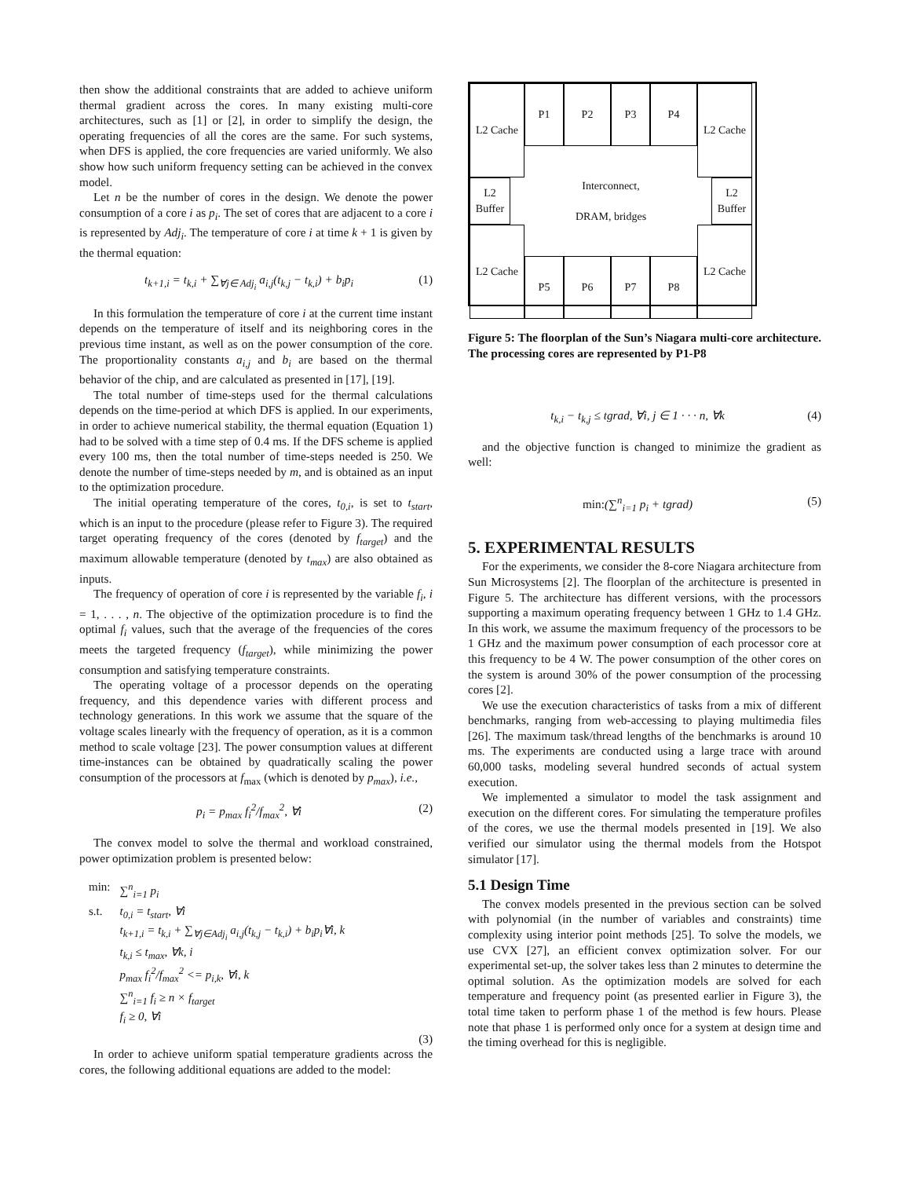then show the additional constraints that are added to achieve uniform thermal gradient across the cores. In many existing multi-core architectures, such as [1] or [2], in order to simplify the design, the operating frequencies of all the cores are the same. For such systems, when DFS is applied, the core frequencies are varied uniformly. We also show how such uniform frequency setting can be achieved in the convex model.
Let n be the number of cores in the design. We denote the power consumption of a core i as p<sub>i</sub>. The set of cores that are adjacent to a core i is represented by Adj<sub>i</sub>. The temperature of core i at time k + 1 is given by the thermal equation:
t<sub>k+1,i</sub> = t<sub>k,i</sub> + ∑<sub>∀j∈ Adj<sub>i</sub></sub> a<sub>i,j</sub>(t<sub>k,j</sub> − t<sub>k,i</sub>) + b<sub>i</sub>p<sub>i</sub> (1)
In this formulation the temperature of core i at the current time instant depends on the temperature of itself and its neighboring cores in the previous time instant, as well as on the power consumption of the core. The proportionality constants a<sub>i,j</sub> and b<sub>i</sub> are based on the thermal behavior of the chip, and are calculated as presented in [17], [19].
The total number of time-steps used for the thermal calculations depends on the time-period at which DFS is applied. In our experiments, in order to achieve numerical stability, the thermal equation (Equation 1) had to be solved with a time step of 0.4 ms. If the DFS scheme is applied every 100 ms, then the total number of time-steps needed is 250. We denote the number of time-steps needed by m, and is obtained as an input to the optimization procedure.
The initial operating temperature of the cores, t<sub>0,i</sub>, is set to t<sub>start</sub>, which is an input to the procedure (please refer to Figure 3). The required target operating frequency of the cores (denoted by f<sub>target</sub>) and the maximum allowable temperature (denoted by t<sub>max</sub>) are also obtained as inputs.
The frequency of operation of core i is represented by the variable f<sub>i</sub>, i = 1, . . . , n. The objective of the optimization procedure is to find the optimal f<sub>i</sub> values, such that the average of the frequencies of the cores meets the targeted frequency (f<sub>target</sub>), while minimizing the power consumption and satisfying temperature constraints.
The operating voltage of a processor depends on the operating frequency, and this dependence varies with different process and technology generations. In this work we assume that the square of the voltage scales linearly with the frequency of operation, as it is a common method to scale voltage [23]. The power consumption values at different time-instances can be obtained by quadratically scaling the power consumption of the processors at f<sub>max</sub> (which is denoted by p<sub>max</sub>), i.e.,
p<sub>i</sub> = p<sub>max</sub> f<sub>i</sub><sup>2</sup>/f<sub>max</sub><sup>2</sup>, ∀i (2)
The convex model to solve the thermal and workload constrained, power optimization problem is presented below:
| min: | ∑<sup>n</sup><sub>i=1</sub> p<sub>i</sub> |
| s.t. | t<sub>0,i</sub> = t<sub>start</sub>, ∀i t<sub>k+1,i</sub> = t<sub>k,i</sub> + ∑<sub>∀j∈Adj<sub>i</sub></sub> a<sub>i,j</sub>(t<sub>k,j</sub> − t<sub>k,i</sub>) + b<sub>i</sub>p<sub>i</sub>∀i, k t<sub>k,i</sub> ≤ t<sub>max</sub>, ∀k, i p<sub>max</sub> f<sub>i</sub><sup>2</sup>/f<sub>max</sub><sup>2</sup> <= p<sub>i,k</sub>, ∀i, k ∑<sup>n</sup><sub>i=1</sub> f<sub>i</sub> ≥ n × f<sub>target</sub> f<sub>i</sub> ≥ 0, ∀i |
(3)
In order to achieve uniform spatial temperature gradients across the cores, the following additional equations are added to the model:
L2 Cache
P1
P2
P3
P4
L2 Cache
Interconnect,
DRAM, bridges
L2
Buffer
L2
Buffer
L2 Cache
P5
P6
P7
P8
L2 Cache
Figure 5: The floorplan of the Sun’s Niagara multi-core architecture. The processing cores are represented by P1-P8
t<sub>k,i</sub> − t<sub>k,j</sub> ≤ tgrad, ∀i, j ∈ 1 · · · n, ∀k (4)
and the objective function is changed to minimize the gradient as well:
min:(∑<sup>n</sup><sub>i=1</sub> p<sub>i</sub> + tgrad) (5)
5. EXPERIMENTAL RESULTS
For the experiments, we consider the 8-core Niagara architecture from Sun Microsystems [2]. The floorplan of the architecture is presented in Figure 5. The architecture has different versions, with the processors supporting a maximum operating frequency between 1 GHz to 1.4 GHz. In this work, we assume the maximum frequency of the processors to be 1 GHz and the maximum power consumption of each processor core at this frequency to be 4 W. The power consumption of the other cores on the system is around 30% of the power consumption of the processing cores [2].
We use the execution characteristics of tasks from a mix of different benchmarks, ranging from web-accessing to playing multimedia files [26]. The maximum task/thread lengths of the benchmarks is around 10 ms. The experiments are conducted using a large trace with around 60,000 tasks, modeling several hundred seconds of actual system execution.
We implemented a simulator to model the task assignment and execution on the different cores. For simulating the temperature profiles of the cores, we use the thermal models presented in [19]. We also verified our simulator using the thermal models from the Hotspot simulator [17].
5.1 Design Time
The convex models presented in the previous section can be solved with polynomial (in the number of variables and constraints) time complexity using interior point methods [25]. To solve the models, we use CVX [27], an efficient convex optimization solver. For our experimental set-up, the solver takes less than 2 minutes to determine the optimal solution. As the optimization models are solved for each temperature and frequency point (as presented earlier in Figure 3), the total time taken to perform phase 1 of the method is few hours. Please note that phase 1 is performed only once for a system at design time and the timing overhead for this is negligible.